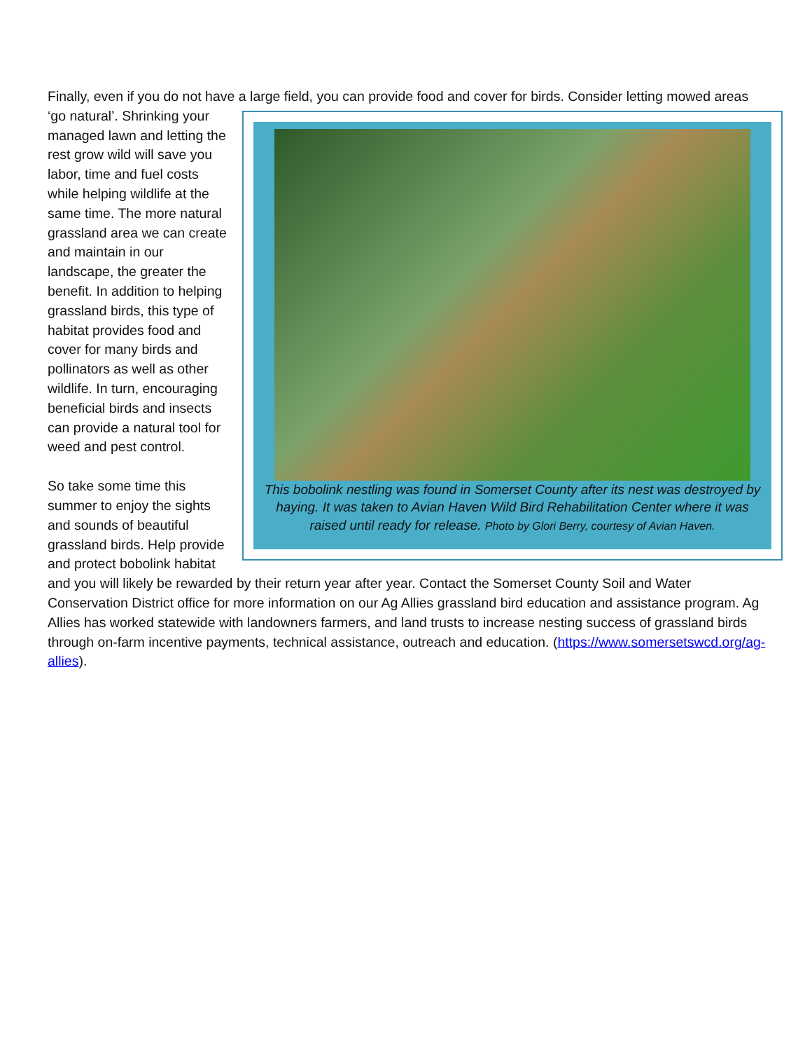Finally, even if you do not have a large field, you can provide food and cover for birds. Consider letting mowed areas ‘go natural’. This bobolink nestling was found in Somerset County after its nest was destroyed by haying. It was taken to Avian Haven Wild Bird Rehabilitation Center where it was raised until ready for release. Photo by Glori Berry, courtesy of Avian Haven. Shrinking your managed lawn and letting the rest grow wild will save you labor, time and fuel costs while helping wildlife at the same time. The more natural grassland area we can create and maintain in our landscape, the greater the benefit. In addition to helping grassland birds, this type of habitat provides food and cover for many birds and pollinators as well as other wildlife. In turn, encouraging beneficial birds and insects can provide a natural tool for weed and pest control.
So take some time this summer to enjoy the sights and sounds of beautiful grassland birds. Help provide and protect bobolink habitat and you will likely be rewarded by their return year after year. Contact the Somerset County Soil and Water Conservation District office for more information on our Ag Allies grassland bird education and assistance program. Ag Allies has worked statewide with landowners farmers, and land trusts to increase nesting success of grassland birds through on-farm incentive payments, technical assistance, outreach and education. (https://www.somersetswcd.org/ag-allies).